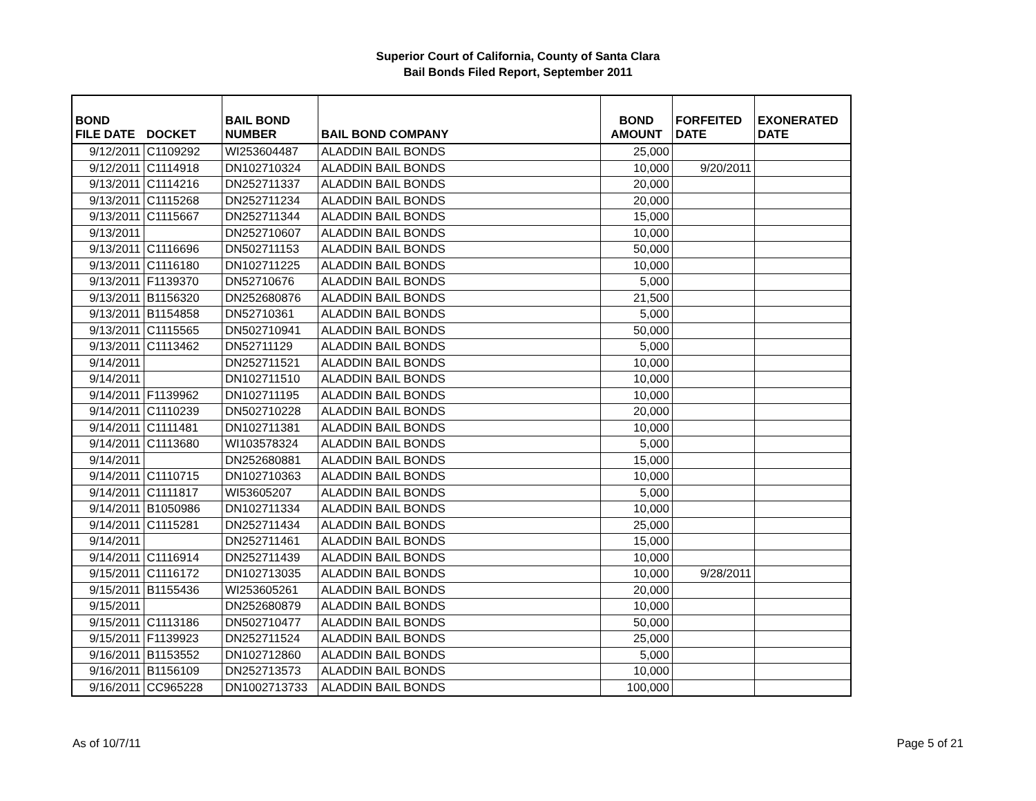Superior Court of California, County of Santa Clara
Bail Bonds Filed Report, September 2011
| BOND FILE DATE | DOCKET | BAIL BOND NUMBER | BAIL BOND COMPANY | BOND AMOUNT | FORFEITED DATE | EXONERATED DATE |
| --- | --- | --- | --- | --- | --- | --- |
| 9/12/2011 | C1109292 | WI253604487 | ALADDIN BAIL BONDS | 25,000 | | |
| 9/12/2011 | C1114918 | DN102710324 | ALADDIN BAIL BONDS | 10,000 | 9/20/2011 | |
| 9/13/2011 | C1114216 | DN252711337 | ALADDIN BAIL BONDS | 20,000 | | |
| 9/13/2011 | C1115268 | DN252711234 | ALADDIN BAIL BONDS | 20,000 | | |
| 9/13/2011 | C1115667 | DN252711344 | ALADDIN BAIL BONDS | 15,000 | | |
| 9/13/2011 | | DN252710607 | ALADDIN BAIL BONDS | 10,000 | | |
| 9/13/2011 | C1116696 | DN502711153 | ALADDIN BAIL BONDS | 50,000 | | |
| 9/13/2011 | C1116180 | DN102711225 | ALADDIN BAIL BONDS | 10,000 | | |
| 9/13/2011 | F1139370 | DN52710676 | ALADDIN BAIL BONDS | 5,000 | | |
| 9/13/2011 | B1156320 | DN252680876 | ALADDIN BAIL BONDS | 21,500 | | |
| 9/13/2011 | B1154858 | DN52710361 | ALADDIN BAIL BONDS | 5,000 | | |
| 9/13/2011 | C1115565 | DN502710941 | ALADDIN BAIL BONDS | 50,000 | | |
| 9/13/2011 | C1113462 | DN52711129 | ALADDIN BAIL BONDS | 5,000 | | |
| 9/14/2011 | | DN252711521 | ALADDIN BAIL BONDS | 10,000 | | |
| 9/14/2011 | | DN102711510 | ALADDIN BAIL BONDS | 10,000 | | |
| 9/14/2011 | F1139962 | DN102711195 | ALADDIN BAIL BONDS | 10,000 | | |
| 9/14/2011 | C1110239 | DN502710228 | ALADDIN BAIL BONDS | 20,000 | | |
| 9/14/2011 | C1111481 | DN102711381 | ALADDIN BAIL BONDS | 10,000 | | |
| 9/14/2011 | C1113680 | WI103578324 | ALADDIN BAIL BONDS | 5,000 | | |
| 9/14/2011 | | DN252680881 | ALADDIN BAIL BONDS | 15,000 | | |
| 9/14/2011 | C1110715 | DN102710363 | ALADDIN BAIL BONDS | 10,000 | | |
| 9/14/2011 | C1111817 | WI53605207 | ALADDIN BAIL BONDS | 5,000 | | |
| 9/14/2011 | B1050986 | DN102711334 | ALADDIN BAIL BONDS | 10,000 | | |
| 9/14/2011 | C1115281 | DN252711434 | ALADDIN BAIL BONDS | 25,000 | | |
| 9/14/2011 | | DN252711461 | ALADDIN BAIL BONDS | 15,000 | | |
| 9/14/2011 | C1116914 | DN252711439 | ALADDIN BAIL BONDS | 10,000 | | |
| 9/15/2011 | C1116172 | DN102713035 | ALADDIN BAIL BONDS | 10,000 | 9/28/2011 | |
| 9/15/2011 | B1155436 | WI253605261 | ALADDIN BAIL BONDS | 20,000 | | |
| 9/15/2011 | | DN252680879 | ALADDIN BAIL BONDS | 10,000 | | |
| 9/15/2011 | C1113186 | DN502710477 | ALADDIN BAIL BONDS | 50,000 | | |
| 9/15/2011 | F1139923 | DN252711524 | ALADDIN BAIL BONDS | 25,000 | | |
| 9/16/2011 | B1153552 | DN102712860 | ALADDIN BAIL BONDS | 5,000 | | |
| 9/16/2011 | B1156109 | DN252713573 | ALADDIN BAIL BONDS | 10,000 | | |
| 9/16/2011 | CC965228 | DN1002713733 | ALADDIN BAIL BONDS | 100,000 | | |
As of 10/7/11 Page 5 of 21